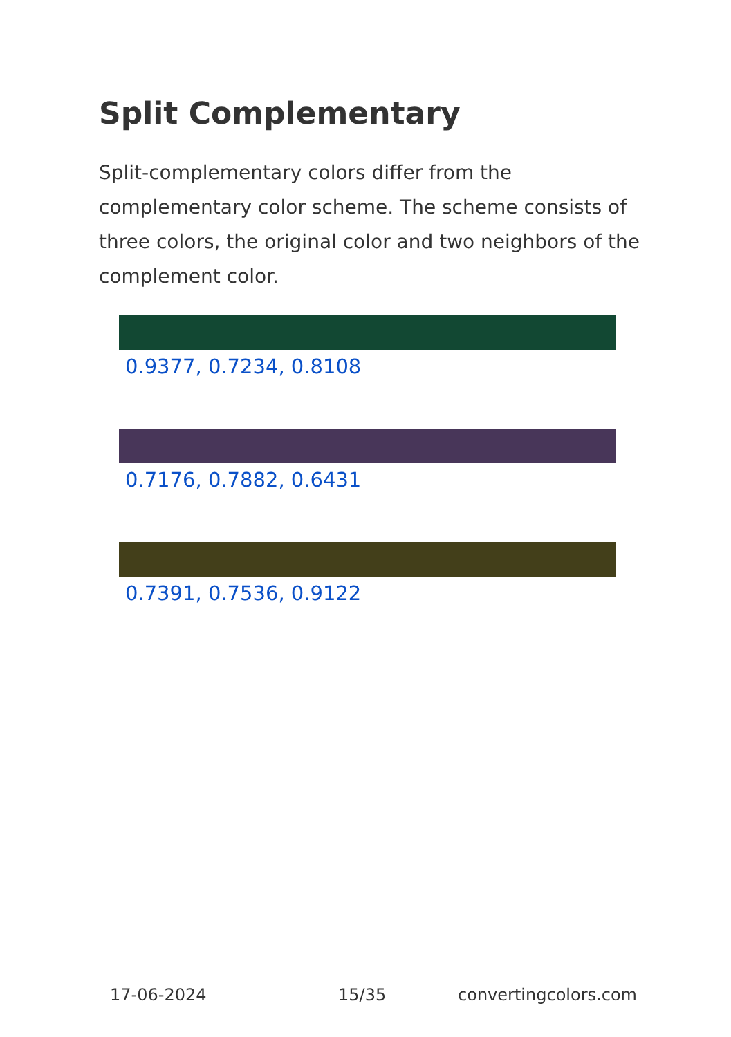Split Complementary
Split-complementary colors differ from the complementary color scheme. The scheme consists of three colors, the original color and two neighbors of the complement color.
0.9377, 0.7234, 0.8108
0.7176, 0.7882, 0.6431
0.7391, 0.7536, 0.9122
17-06-2024 15/35 convertingcolors.com